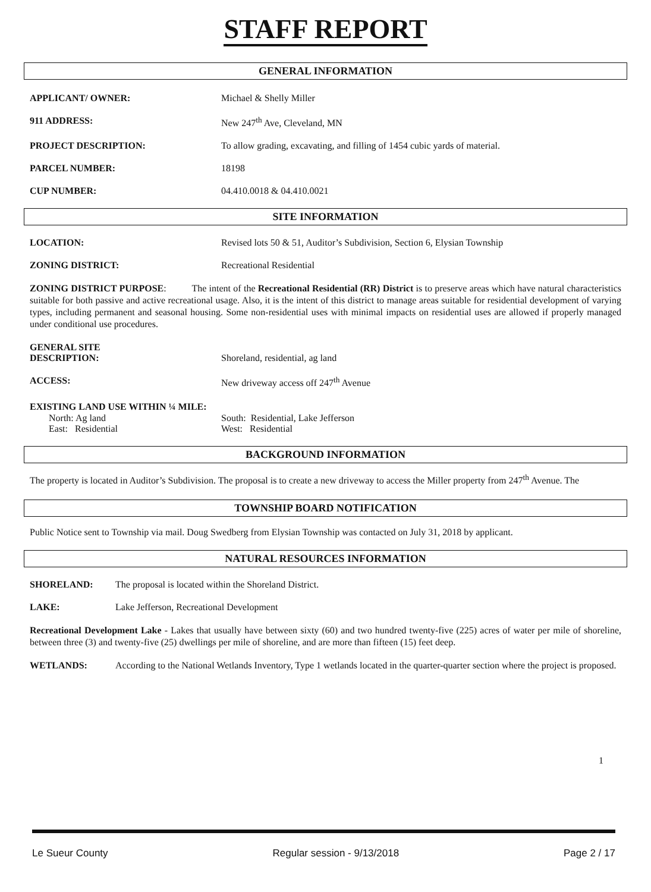STAFF REPORT
GENERAL INFORMATION
APPLICANT/ OWNER: Michael & Shelly Miller
911 ADDRESS: New 247<sup>th</sup> Ave, Cleveland, MN
PROJECT DESCRIPTION: To allow grading, excavating, and filling of 1454 cubic yards of material.
PARCEL NUMBER: 18198
CUP NUMBER: 04.410.0018 & 04.410.0021
SITE INFORMATION
LOCATION: Revised lots 50 & 51, Auditor’s Subdivision, Section 6, Elysian Township
ZONING DISTRICT: Recreational Residential
ZONING DISTRICT PURPOSE: The intent of the Recreational Residential (RR) District is to preserve areas which have natural characteristics suitable for both passive and active recreational usage. Also, it is the intent of this district to manage areas suitable for residential development of varying types, including permanent and seasonal housing. Some non-residential uses with minimal impacts on residential uses are allowed if properly managed under conditional use procedures.
GENERAL SITE
DESCRIPTION:
Shoreland, residential, ag land
ACCESS: New driveway access off 247<sup>th</sup> Avenue
EXISTING LAND USE WITHIN ¼ MILE:
North: Ag land South: Residential, Lake Jefferson
East: Residential West: Residential
BACKGROUND INFORMATION
The property is located in Auditor’s Subdivision. The proposal is to create a new driveway to access the Miller property from 247<sup>th</sup> Avenue. The
TOWNSHIP BOARD NOTIFICATION
Public Notice sent to Township via mail. Doug Swedberg from Elysian Township was contacted on July 31, 2018 by applicant.
NATURAL RESOURCES INFORMATION
SHORELAND: The proposal is located within the Shoreland District.
LAKE: Lake Jefferson, Recreational Development
Recreational Development Lake - Lakes that usually have between sixty (60) and two hundred twenty-five (225) acres of water per mile of shoreline, between three (3) and twenty-five (25) dwellings per mile of shoreline, and are more than fifteen (15) feet deep.
WETLANDS: According to the National Wetlands Inventory, Type 1 wetlands located in the quarter-quarter section where the project is proposed.
1
Le Sueur County Regular session - 9/13/2018 Page 2 / 17